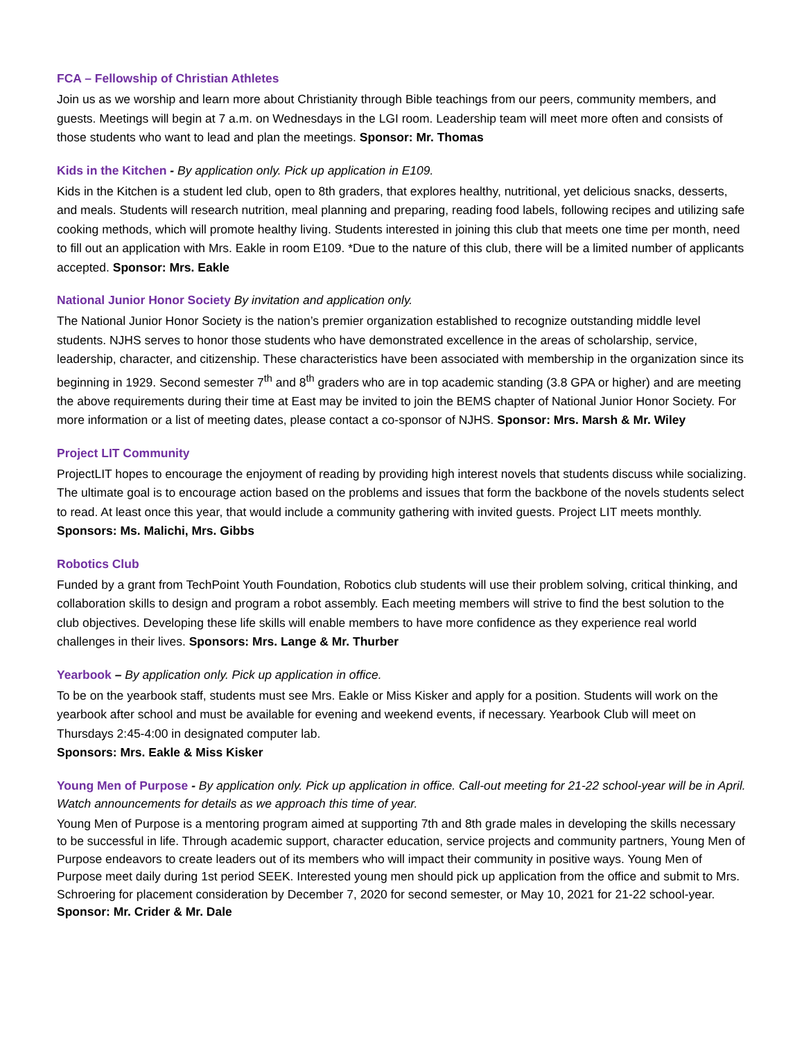FCA – Fellowship of Christian Athletes
Join us as we worship and learn more about Christianity through Bible teachings from our peers, community members, and guests. Meetings will begin at 7 a.m. on Wednesdays in the LGI room. Leadership team will meet more often and consists of those students who want to lead and plan the meetings. Sponsor: Mr. Thomas
Kids in the Kitchen - By application only. Pick up application in E109.
Kids in the Kitchen is a student led club, open to 8th graders, that explores healthy, nutritional, yet delicious snacks, desserts, and meals. Students will research nutrition, meal planning and preparing, reading food labels, following recipes and utilizing safe cooking methods, which will promote healthy living. Students interested in joining this club that meets one time per month, need to fill out an application with Mrs. Eakle in room E109. *Due to the nature of this club, there will be a limited number of applicants accepted. Sponsor: Mrs. Eakle
National Junior Honor Society By invitation and application only.
The National Junior Honor Society is the nation’s premier organization established to recognize outstanding middle level students. NJHS serves to honor those students who have demonstrated excellence in the areas of scholarship, service, leadership, character, and citizenship. These characteristics have been associated with membership in the organization since its beginning in 1929. Second semester 7<sup>th</sup> and 8<sup>th</sup> graders who are in top academic standing (3.8 GPA or higher) and are meeting the above requirements during their time at East may be invited to join the BEMS chapter of National Junior Honor Society. For more information or a list of meeting dates, please contact a co-sponsor of NJHS. Sponsor: Mrs. Marsh & Mr. Wiley
Project LIT Community
ProjectLIT hopes to encourage the enjoyment of reading by providing high interest novels that students discuss while socializing. The ultimate goal is to encourage action based on the problems and issues that form the backbone of the novels students select to read. At least once this year, that would include a community gathering with invited guests. Project LIT meets monthly. Sponsors: Ms. Malichi, Mrs. Gibbs
Robotics Club
Funded by a grant from TechPoint Youth Foundation, Robotics club students will use their problem solving, critical thinking, and collaboration skills to design and program a robot assembly. Each meeting members will strive to find the best solution to the club objectives. Developing these life skills will enable members to have more confidence as they experience real world challenges in their lives. Sponsors: Mrs. Lange & Mr. Thurber
Yearbook – By application only. Pick up application in office.
To be on the yearbook staff, students must see Mrs. Eakle or Miss Kisker and apply for a position. Students will work on the yearbook after school and must be available for evening and weekend events, if necessary. Yearbook Club will meet on Thursdays 2:45-4:00 in designated computer lab.
Sponsors: Mrs. Eakle & Miss Kisker
Young Men of Purpose - By application only. Pick up application in office. Call-out meeting for 21-22 school-year will be in April. Watch announcements for details as we approach this time of year.
Young Men of Purpose is a mentoring program aimed at supporting 7th and 8th grade males in developing the skills necessary to be successful in life. Through academic support, character education, service projects and community partners, Young Men of Purpose endeavors to create leaders out of its members who will impact their community in positive ways. Young Men of Purpose meet daily during 1st period SEEK. Interested young men should pick up application from the office and submit to Mrs. Schroering for placement consideration by December 7, 2020 for second semester, or May 10, 2021 for 21-22 school-year. Sponsor: Mr. Crider & Mr. Dale